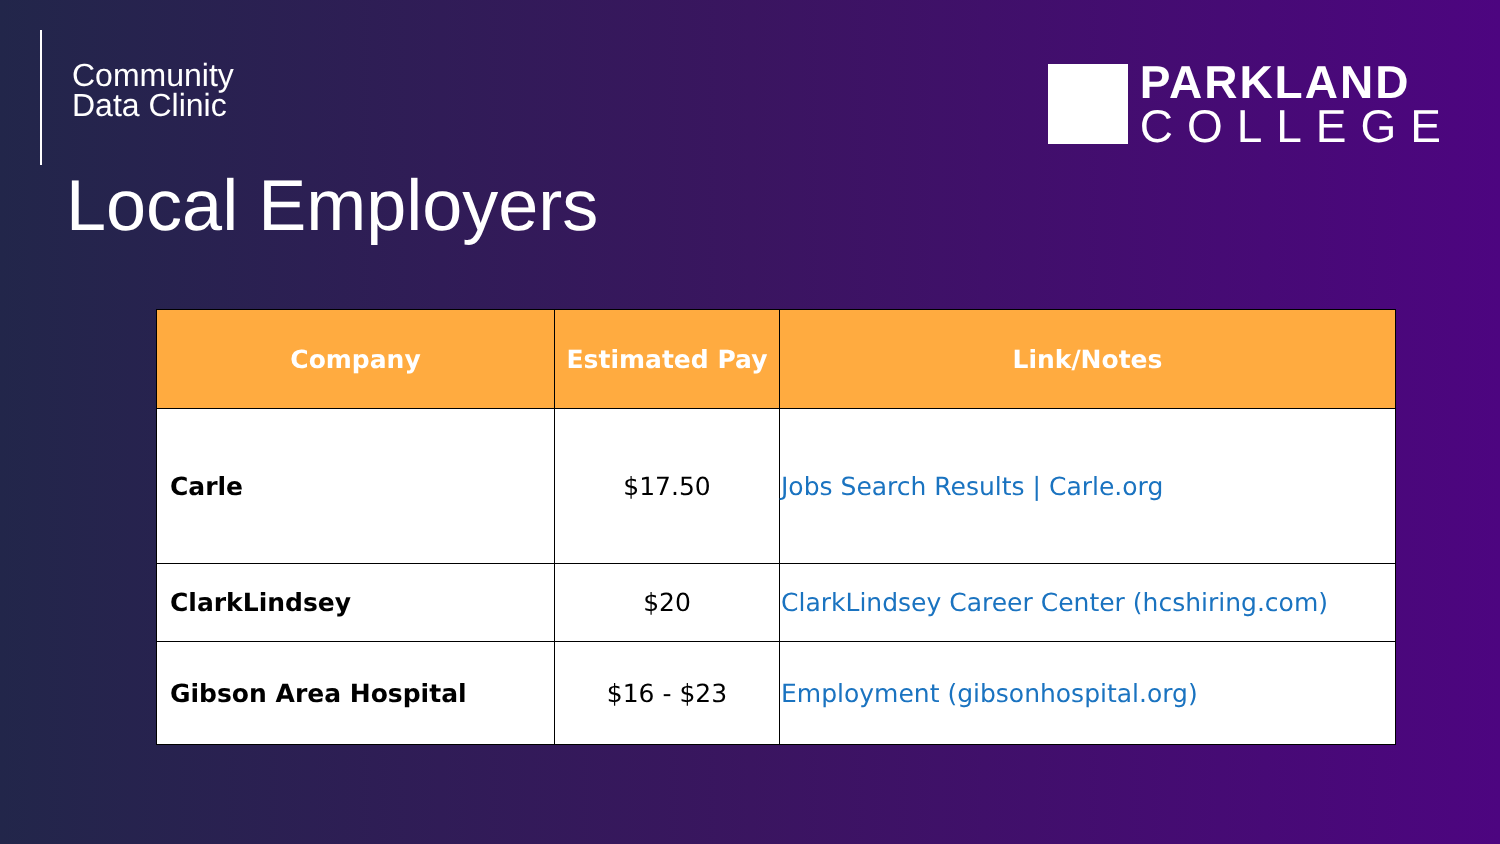Community
Data Clinic
PARKLAND
COLLEGE
Local Employers
| Company | Estimated Pay | Link/Notes |
| --- | --- | --- |
| Carle | $17.50 | Jobs Search Results / Carle.org |
| ClarkLindsey | $20 | ClarkLindsey Career Center (hcshiring.com) |
| Gibson Area Hospital | $16 - $23 | Employment (gibsonhospital.org) |